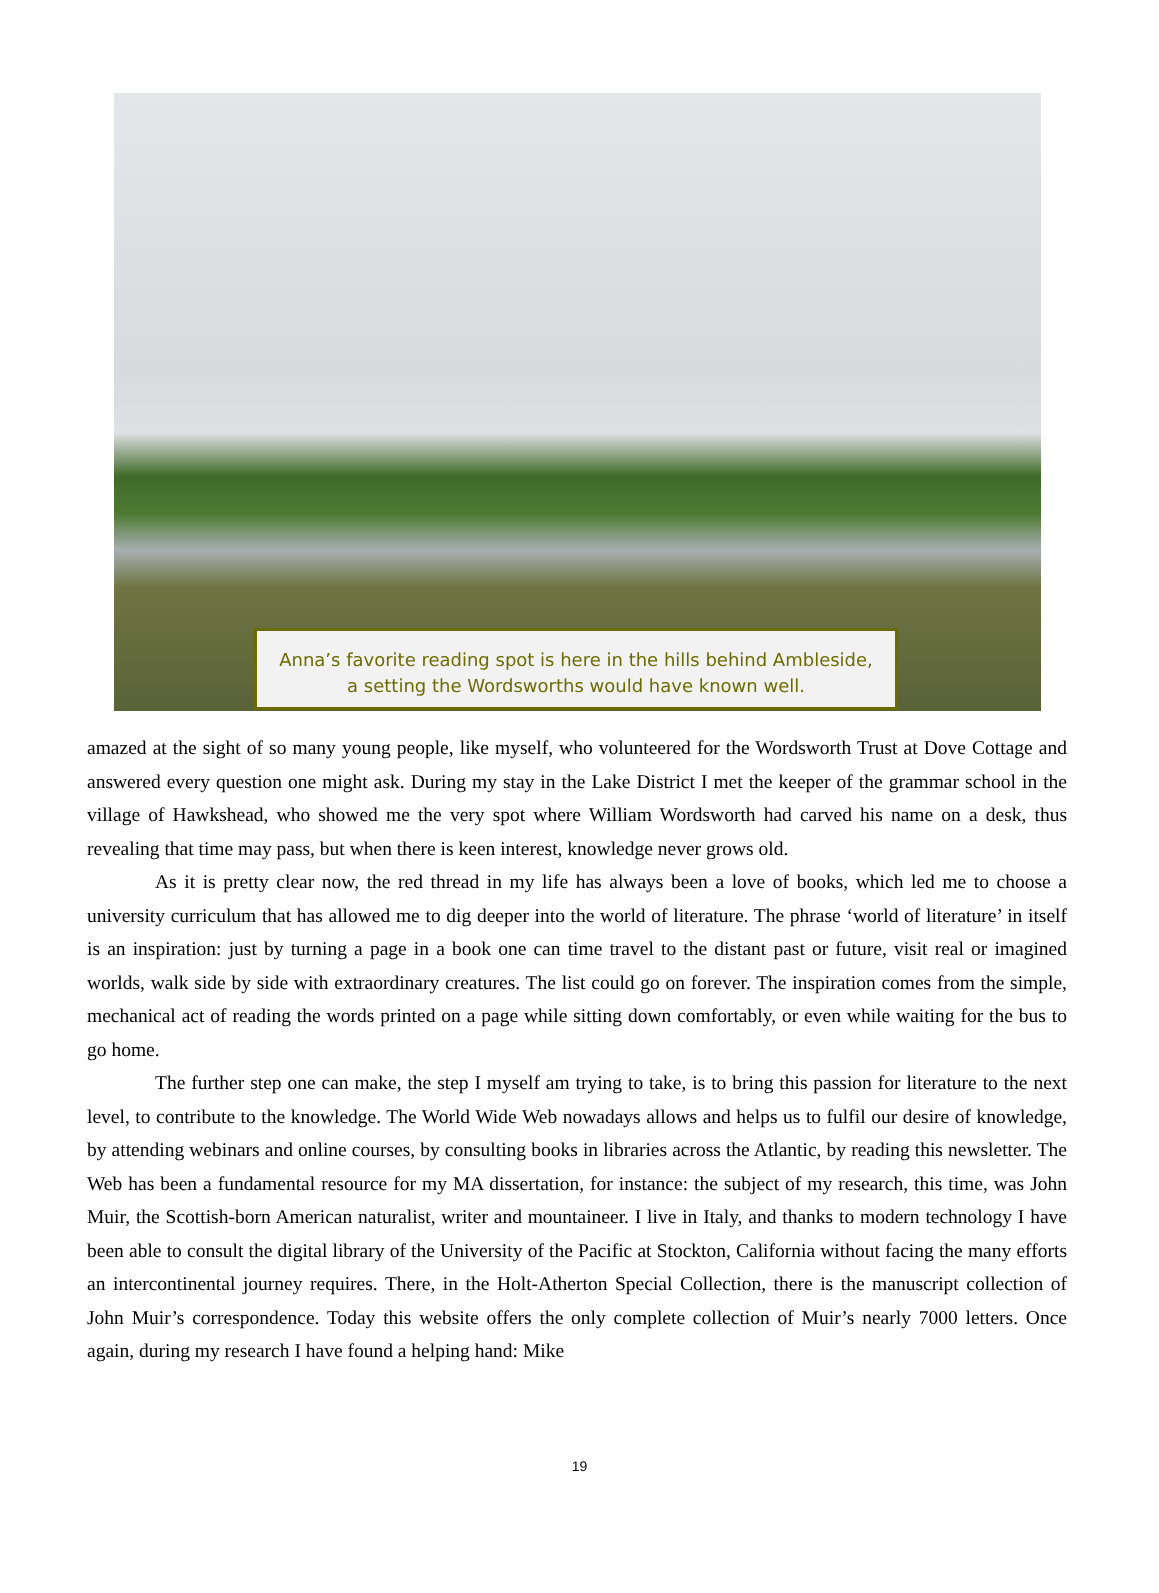Anna’s favorite reading spot is here in the hills behind Ambleside,
a setting the Wordsworths would have known well.
amazed at the sight of so many young people, like myself, who volunteered for the Wordsworth Trust at Dove Cottage and answered every question one might ask. During my stay in the Lake District I met the keeper of the grammar school in the village of Hawkshead, who showed me the very spot where William Wordsworth had carved his name on a desk, thus revealing that time may pass, but when there is keen interest, knowledge never grows old.
As it is pretty clear now, the red thread in my life has always been a love of books, which led me to choose a university curriculum that has allowed me to dig deeper into the world of literature. The phrase ‘world of literature’ in itself is an inspiration: just by turning a page in a book one can time travel to the distant past or future, visit real or imagined worlds, walk side by side with extraordinary creatures. The list could go on forever. The inspiration comes from the simple, mechanical act of reading the words printed on a page while sitting down comfortably, or even while waiting for the bus to go home.
The further step one can make, the step I myself am trying to take, is to bring this passion for literature to the next level, to contribute to the knowledge. The World Wide Web nowadays allows and helps us to fulfil our desire of knowledge, by attending webinars and online courses, by consulting books in libraries across the Atlantic, by reading this newsletter. The Web has been a fundamental resource for my MA dissertation, for instance: the subject of my research, this time, was John Muir, the Scottish-born American naturalist, writer and mountaineer. I live in Italy, and thanks to modern technology I have been able to consult the digital library of the University of the Pacific at Stockton, California without facing the many efforts an intercontinental journey requires. There, in the Holt-Atherton Special Collection, there is the manuscript collection of John Muir’s correspondence. Today this website offers the only complete collection of Muir’s nearly 7000 letters. Once again, during my research I have found a helping hand: Mike
19